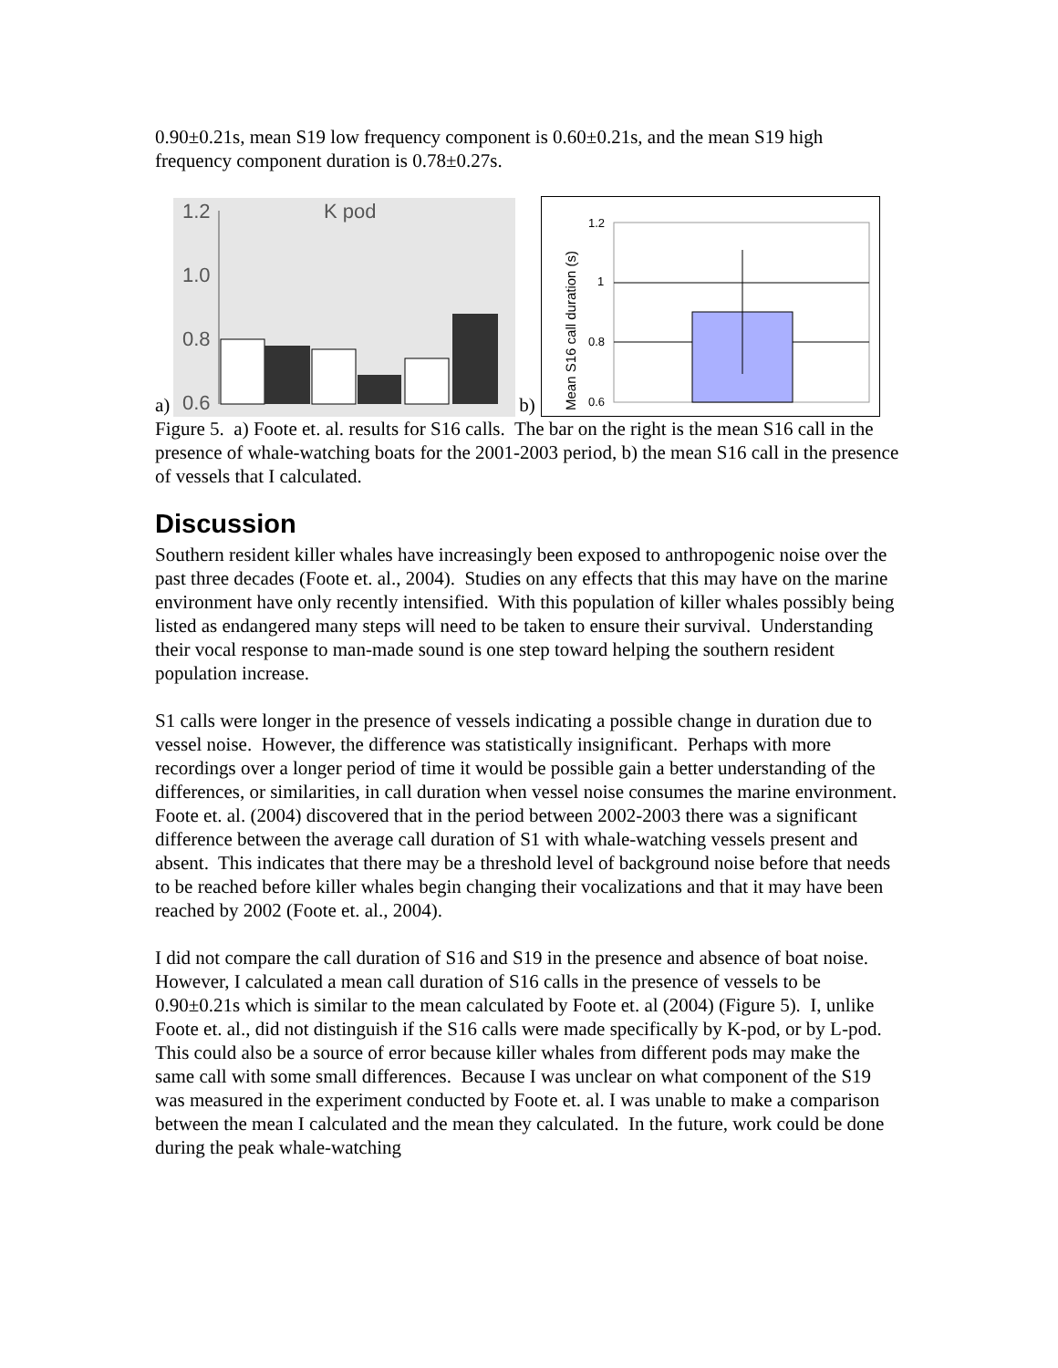0.90±0.21s, mean S19 low frequency component is 0.60±0.21s, and the mean S19 high frequency component duration is 0.78±0.27s.
a)
1.2
1.0
0.8
0.6
K pod
b)
Mean S16 call duration (s)
1.2
1
0.8
0.6
Figure 5. a) Foote et. al. results for S16 calls. The bar on the right is the mean S16 call in the presence of whale-watching boats for the 2001-2003 period, b) the mean S16 call in the presence of vessels that I calculated.
Discussion
Southern resident killer whales have increasingly been exposed to anthropogenic noise over the past three decades (Foote et. al., 2004). Studies on any effects that this may have on the marine environment have only recently intensified. With this population of killer whales possibly being listed as endangered many steps will need to be taken to ensure their survival. Understanding their vocal response to man-made sound is one step toward helping the southern resident population increase.
S1 calls were longer in the presence of vessels indicating a possible change in duration due to vessel noise. However, the difference was statistically insignificant. Perhaps with more recordings over a longer period of time it would be possible gain a better understanding of the differences, or similarities, in call duration when vessel noise consumes the marine environment. Foote et. al. (2004) discovered that in the period between 2002-2003 there was a significant difference between the average call duration of S1 with whale-watching vessels present and absent. This indicates that there may be a threshold level of background noise before that needs to be reached before killer whales begin changing their vocalizations and that it may have been reached by 2002 (Foote et. al., 2004).
I did not compare the call duration of S16 and S19 in the presence and absence of boat noise. However, I calculated a mean call duration of S16 calls in the presence of vessels to be 0.90±0.21s which is similar to the mean calculated by Foote et. al (2004) (Figure 5). I, unlike Foote et. al., did not distinguish if the S16 calls were made specifically by K-pod, or by L-pod. This could also be a source of error because killer whales from different pods may make the same call with some small differences. Because I was unclear on what component of the S19 was measured in the experiment conducted by Foote et. al. I was unable to make a comparison between the mean I calculated and the mean they calculated. In the future, work could be done during the peak whale-watching